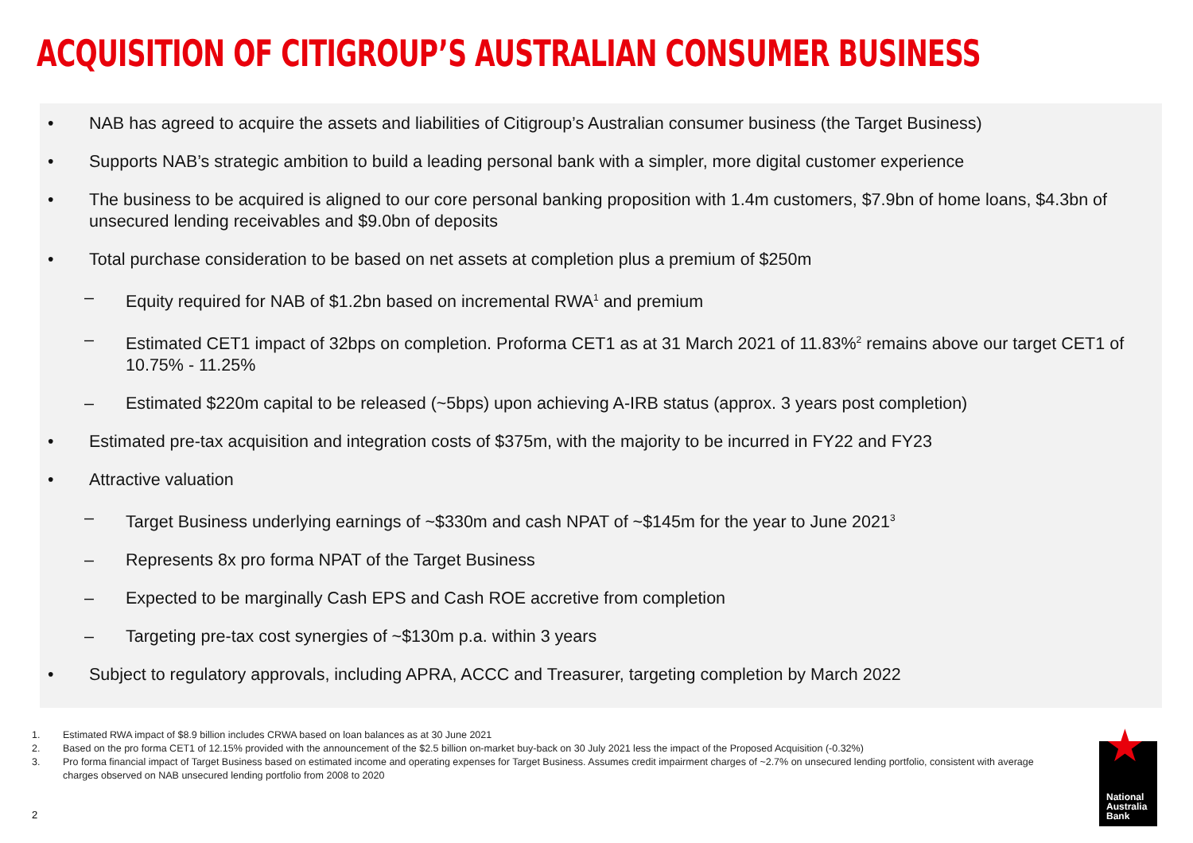ACQUISITION OF CITIGROUP’S AUSTRALIAN CONSUMER BUSINESS
• NAB has agreed to acquire the assets and liabilities of Citigroup’s Australian consumer business (the Target Business)
• Supports NAB’s strategic ambition to build a leading personal bank with a simpler, more digital customer experience
• The business to be acquired is aligned to our core personal banking proposition with 1.4m customers, $7.9bn of home loans, $4.3bn of unsecured lending receivables and $9.0bn of deposits
• Total purchase consideration to be based on net assets at completion plus a premium of $250m
– Equity required for NAB of $1.2bn based on incremental RWA<sup>1</sup> and premium
– Estimated CET1 impact of 32bps on completion. Proforma CET1 as at 31 March 2021 of 11.83%<sup>2</sup> remains above our target CET1 of 10.75% - 11.25%
– Estimated $220m capital to be released (~5bps) upon achieving A-IRB status (approx. 3 years post completion)
• Estimated pre-tax acquisition and integration costs of $375m, with the majority to be incurred in FY22 and FY23
• Attractive valuation
– Target Business underlying earnings of ~$330m and cash NPAT of ~$145m for the year to June 2021<sup>3</sup>
– Represents 8x pro forma NPAT of the Target Business
– Expected to be marginally Cash EPS and Cash ROE accretive from completion
– Targeting pre-tax cost synergies of ~$130m p.a. within 3 years
• Subject to regulatory approvals, including APRA, ACCC and Treasurer, targeting completion by March 2022
1. Estimated RWA impact of $8.9 billion includes CRWA based on loan balances as at 30 June 2021
2. Based on the pro forma CET1 of 12.15% provided with the announcement of the $2.5 billion on-market buy-back on 30 July 2021 less the impact of the Proposed Acquisition (-0.32%)
3. Pro forma financial impact of Target Business based on estimated income and operating expenses for Target Business. Assumes credit impairment charges of ~2.7% on unsecured lending portfolio, consistent with average charges observed on NAB unsecured lending portfolio from 2008 to 2020
2
★
National
Australia
Bank